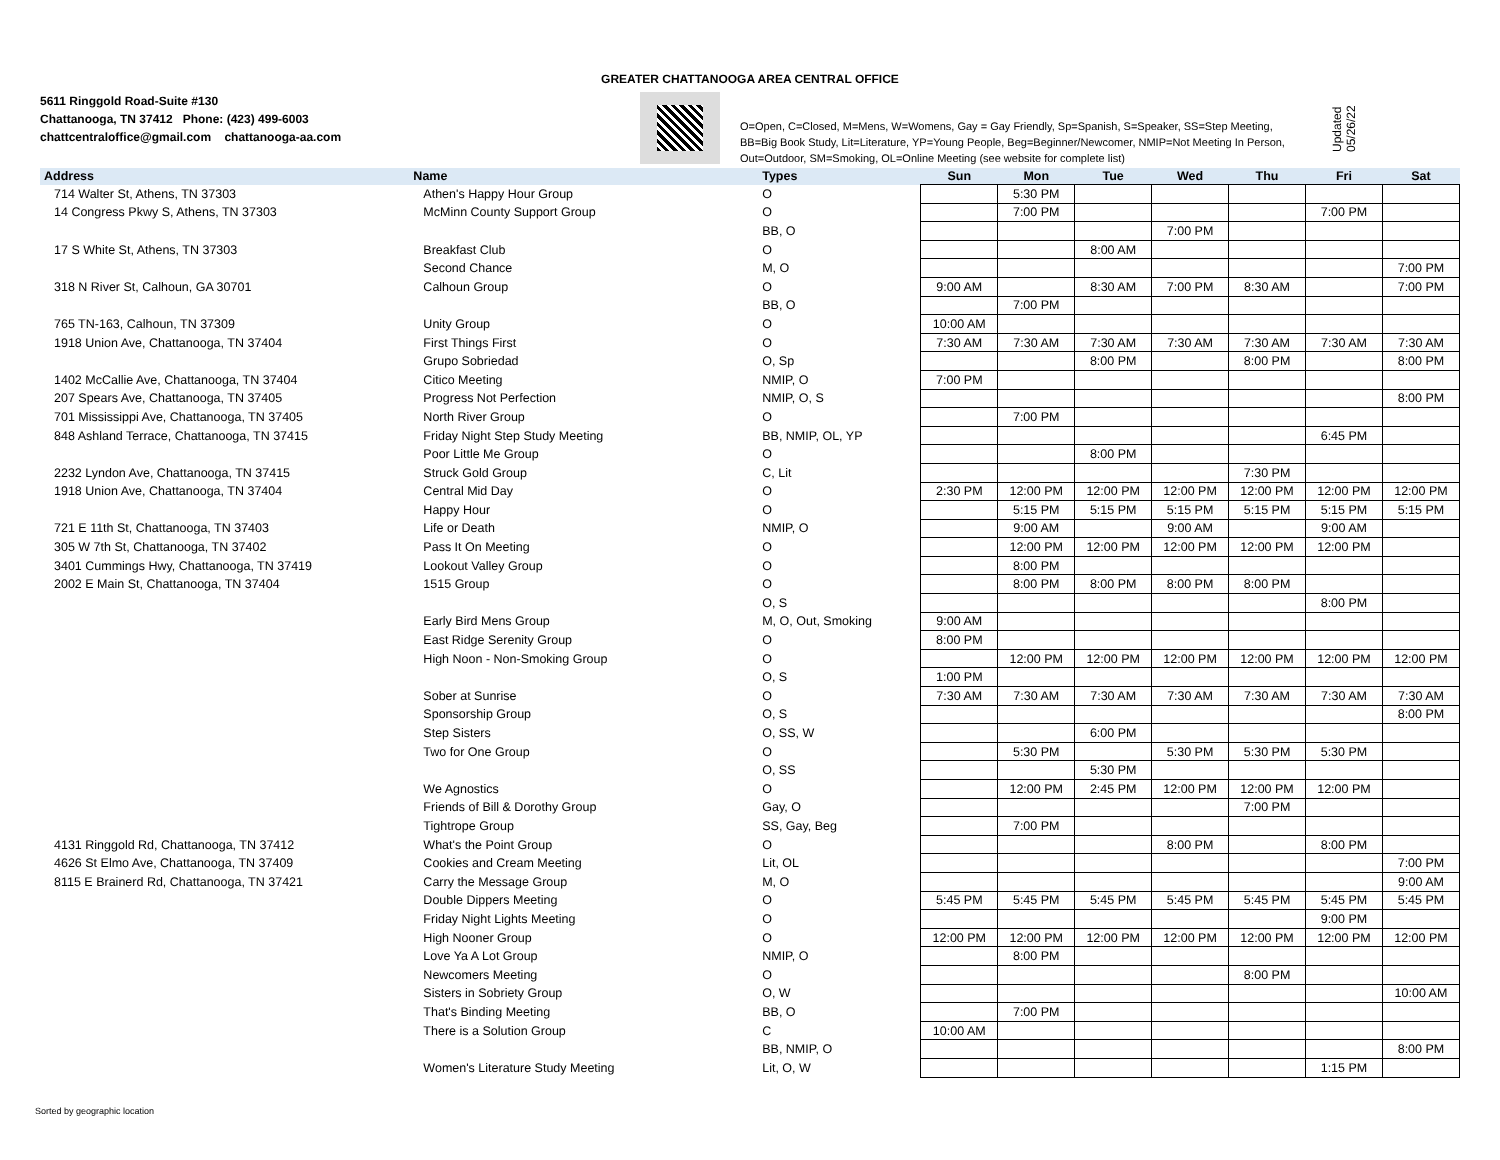GREATER CHATTANOOGA AREA CENTRAL OFFICE
5611 Ringgold Road-Suite #130
Chattanooga, TN 37412 Phone: (423) 499-6003
chattcentraloffice@gmail.com chattanooga-aa.com
O=Open, C=Closed, M=Mens, W=Womens, Gay = Gay Friendly, Sp=Spanish, S=Speaker, SS=Step Meeting, BB=Big Book Study, Lit=Literature, YP=Young People, Beg=Beginner/Newcomer, NMIP=Not Meeting In Person, Out=Outdoor, SM=Smoking, OL=Online Meeting (see website for complete list)
Updated 05/26/22
| Address | Name | Types | Sun | Mon | Tue | Wed | Thu | Fri | Sat |
| --- | --- | --- | --- | --- | --- | --- | --- | --- | --- |
| 714 Walter St, Athens, TN 37303 | Athen's Happy Hour Group | O | | 5:30 PM | | | | | |
| 14 Congress Pkwy S, Athens, TN 37303 | McMinn County Support Group | O | | 7:00 PM | | | | 7:00 PM | |
| | | BB, O | | | | 7:00 PM | | | |
| 17 S White St, Athens, TN 37303 | Breakfast Club | O | | | 8:00 AM | | | | |
| | Second Chance | M, O | | | | | | | 7:00 PM |
| 318 N River St, Calhoun, GA 30701 | Calhoun Group | O | 9:00 AM | | 8:30 AM | 7:00 PM | 8:30 AM | | 7:00 PM |
| | | BB, O | | 7:00 PM | | | | | |
| 765 TN-163, Calhoun, TN 37309 | Unity Group | O | 10:00 AM | | | | | | |
| 1918 Union Ave, Chattanooga, TN 37404 | First Things First | O | 7:30 AM | 7:30 AM | 7:30 AM | 7:30 AM | 7:30 AM | 7:30 AM | 7:30 AM |
| | Grupo Sobriedad | O, Sp | | | 8:00 PM | | 8:00 PM | | 8:00 PM |
| 1402 McCallie Ave, Chattanooga, TN 37404 | Citico Meeting | NMIP, O | 7:00 PM | | | | | | |
| 207 Spears Ave, Chattanooga, TN 37405 | Progress Not Perfection | NMIP, O, S | | | | | | | 8:00 PM |
| 701 Mississippi Ave, Chattanooga, TN 37405 | North River Group | O | | 7:00 PM | | | | | |
| 848 Ashland Terrace, Chattanooga, TN 37415 | Friday Night Step Study Meeting | BB, NMIP, OL, YP | | | | | | 6:45 PM | |
| | Poor Little Me Group | O | | | 8:00 PM | | | | |
| 2232 Lyndon Ave, Chattanooga, TN 37415 | Struck Gold Group | C, Lit | | | | | 7:30 PM | | |
| 1918 Union Ave, Chattanooga, TN 37404 | Central Mid Day | O | 2:30 PM | 12:00 PM | 12:00 PM | 12:00 PM | 12:00 PM | 12:00 PM | 12:00 PM |
| | Happy Hour | O | | 5:15 PM | 5:15 PM | 5:15 PM | 5:15 PM | 5:15 PM | 5:15 PM |
| 721 E 11th St, Chattanooga, TN 37403 | Life or Death | NMIP, O | | 9:00 AM | | 9:00 AM | | 9:00 AM | |
| 305 W 7th St, Chattanooga, TN 37402 | Pass It On Meeting | O | | 12:00 PM | 12:00 PM | 12:00 PM | 12:00 PM | 12:00 PM | |
| 3401 Cummings Hwy, Chattanooga, TN 37419 | Lookout Valley Group | O | | 8:00 PM | | | | | |
| 2002 E Main St, Chattanooga, TN 37404 | 1515 Group | O | | 8:00 PM | 8:00 PM | 8:00 PM | 8:00 PM | | |
| | | O, S | | | | | | 8:00 PM | |
| | Early Bird Mens Group | M, O, Out, Smoking | 9:00 AM | | | | | | |
| | East Ridge Serenity Group | O | 8:00 PM | | | | | | |
| | High Noon - Non-Smoking Group | O | | 12:00 PM | 12:00 PM | 12:00 PM | 12:00 PM | 12:00 PM | 12:00 PM |
| | | O, S | 1:00 PM | | | | | | |
| | Sober at Sunrise | O | 7:30 AM | 7:30 AM | 7:30 AM | 7:30 AM | 7:30 AM | 7:30 AM | 7:30 AM |
| | Sponsorship Group | O, S | | | | | | | 8:00 PM |
| | Step Sisters | O, SS, W | | | 6:00 PM | | | | |
| | Two for One Group | O | | 5:30 PM | | 5:30 PM | 5:30 PM | 5:30 PM | |
| | | O, SS | | | 5:30 PM | | | | |
| | We Agnostics | O | | 12:00 PM | 2:45 PM | 12:00 PM | 12:00 PM | 12:00 PM | |
| | Friends of Bill & Dorothy Group | Gay, O | | | | | 7:00 PM | | |
| | Tightrope Group | SS, Gay, Beg | | 7:00 PM | | | | | |
| 4131 Ringgold Rd, Chattanooga, TN 37412 | What's the Point Group | O | | | | 8:00 PM | | 8:00 PM | |
| 4626 St Elmo Ave, Chattanooga, TN 37409 | Cookies and Cream Meeting | Lit, OL | | | | | | | 7:00 PM |
| 8115 E Brainerd Rd, Chattanooga, TN 37421 | Carry the Message Group | M, O | | | | | | | 9:00 AM |
| | Double Dippers Meeting | O | 5:45 PM | 5:45 PM | 5:45 PM | 5:45 PM | 5:45 PM | 5:45 PM | 5:45 PM |
| | Friday Night Lights Meeting | O | | | | | | 9:00 PM | |
| | High Nooner Group | O | 12:00 PM | 12:00 PM | 12:00 PM | 12:00 PM | 12:00 PM | 12:00 PM | 12:00 PM |
| | Love Ya A Lot Group | NMIP, O | | 8:00 PM | | | | | |
| | Newcomers Meeting | O | | | | | 8:00 PM | | |
| | Sisters in Sobriety Group | O, W | | | | | | | 10:00 AM |
| | That's Binding Meeting | BB, O | | 7:00 PM | | | | | |
| | There is a Solution Group | C | 10:00 AM | | | | | | |
| | | BB, NMIP, O | | | | | | | 8:00 PM |
| | Women's Literature Study Meeting | Lit, O, W | | | | | | 1:15 PM | |
Sorted by geographic location